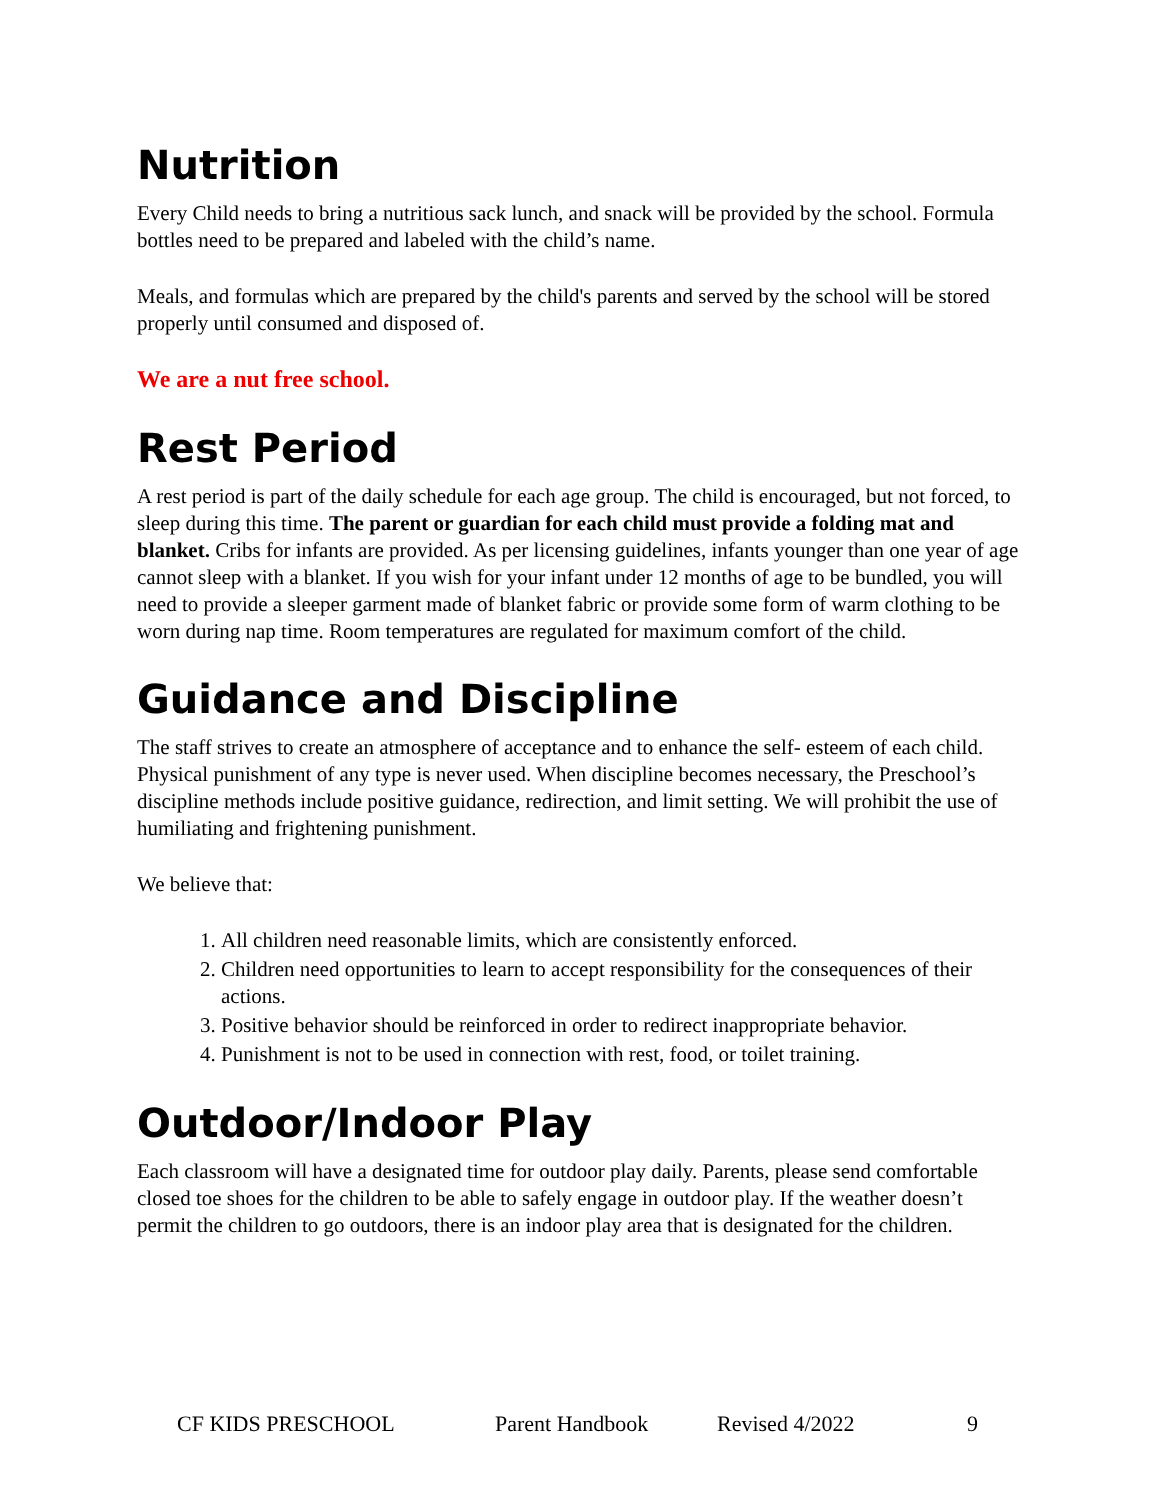Nutrition
Every Child needs to bring a nutritious sack lunch, and snack will be provided by the school. Formula bottles need to be prepared and labeled with the child’s name.
Meals, and formulas which are prepared by the child's parents and served by the school will be stored properly until consumed and disposed of.
We are a nut free school.
Rest Period
A rest period is part of the daily schedule for each age group. The child is encouraged, but not forced, to sleep during this time. The parent or guardian for each child must provide a folding mat and blanket. Cribs for infants are provided. As per licensing guidelines, infants younger than one year of age cannot sleep with a blanket. If you wish for your infant under 12 months of age to be bundled, you will need to provide a sleeper garment made of blanket fabric or provide some form of warm clothing to be worn during nap time. Room temperatures are regulated for maximum comfort of the child.
Guidance and Discipline
The staff strives to create an atmosphere of acceptance and to enhance the self- esteem of each child. Physical punishment of any type is never used. When discipline becomes necessary, the Preschool’s discipline methods include positive guidance, redirection, and limit setting. We will prohibit the use of humiliating and frightening punishment.
We believe that:
1. All children need reasonable limits, which are consistently enforced.
2. Children need opportunities to learn to accept responsibility for the consequences of their actions.
3. Positive behavior should be reinforced in order to redirect inappropriate behavior.
4. Punishment is not to be used in connection with rest, food, or toilet training.
Outdoor/Indoor Play
Each classroom will have a designated time for outdoor play daily. Parents, please send comfortable closed toe shoes for the children to be able to safely engage in outdoor play. If the weather doesn’t permit the children to go outdoors, there is an indoor play area that is designated for the children.
CF KIDS PRESCHOOL Parent Handbook Revised 4/2022 9